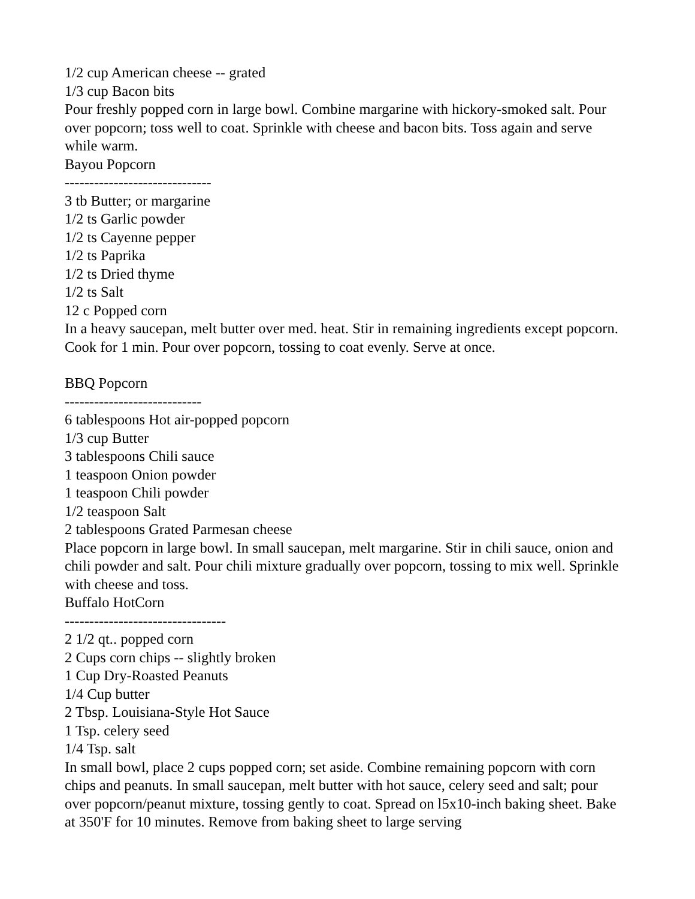1/2 cup American cheese -- grated
1/3 cup Bacon bits
Pour freshly popped corn in large bowl. Combine margarine with hickory-smoked salt. Pour over popcorn; toss well to coat. Sprinkle with cheese and bacon bits. Toss again and serve while warm.
Bayou Popcorn
------------------------------
3 tb Butter; or margarine
1/2 ts Garlic powder
1/2 ts Cayenne pepper
1/2 ts Paprika
1/2 ts Dried thyme
1/2 ts Salt
12 c Popped corn
In a heavy saucepan, melt butter over med. heat. Stir in remaining ingredients except popcorn. Cook for 1 min. Pour over popcorn, tossing to coat evenly. Serve at once.
BBQ Popcorn
----------------------------
6 tablespoons Hot air-popped popcorn
1/3 cup Butter
3 tablespoons Chili sauce
1 teaspoon Onion powder
1 teaspoon Chili powder
1/2 teaspoon Salt
2 tablespoons Grated Parmesan cheese
Place popcorn in large bowl. In small saucepan, melt margarine. Stir in chili sauce, onion and chili powder and salt. Pour chili mixture gradually over popcorn, tossing to mix well. Sprinkle with cheese and toss.
Buffalo HotCorn
---------------------------------
2 1/2 qt.. popped corn
2 Cups corn chips -- slightly broken
1 Cup Dry-Roasted Peanuts
1/4 Cup butter
2 Tbsp. Louisiana-Style Hot Sauce
1 Tsp. celery seed
1/4 Tsp. salt
In small bowl, place 2 cups popped corn; set aside. Combine remaining popcorn with corn chips and peanuts. In small saucepan, melt butter with hot sauce, celery seed and salt; pour over popcorn/peanut mixture, tossing gently to coat. Spread on l5x10-inch baking sheet. Bake at 350'F for 10 minutes. Remove from baking sheet to large serving